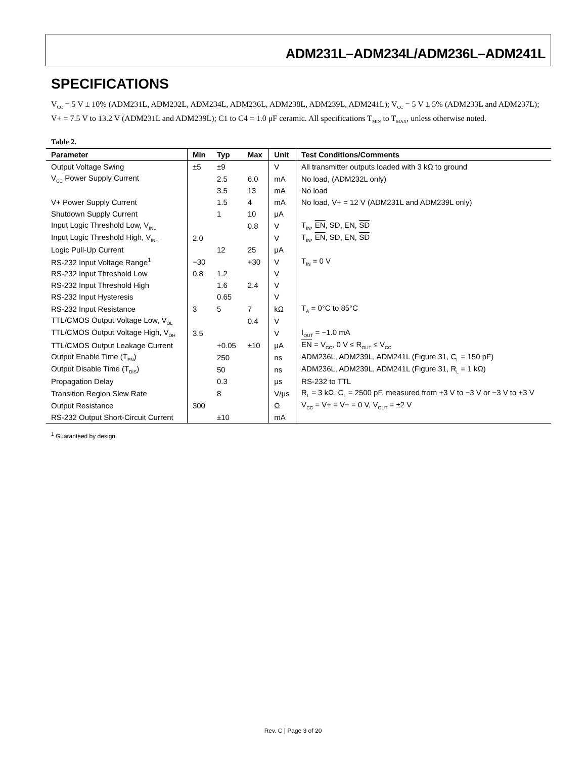ADM231L–ADM234L/ADM236L–ADM241L
SPECIFICATIONS
V<sub>CC</sub> = 5 V ± 10% (ADM231L, ADM232L, ADM234L, ADM236L, ADM238L, ADM239L, ADM241L); V<sub>CC</sub> = 5 V ± 5% (ADM233L and ADM237L); V+ = 7.5 V to 13.2 V (ADM231L and ADM239L); C1 to C4 = 1.0 μF ceramic. All specifications T<sub>MIN</sub> to T<sub>MAX</sub>, unless otherwise noted.
Table 2.
| Parameter | Min | Typ | Max | Unit | Test Conditions/Comments |
| --- | --- | --- | --- | --- | --- |
| Output Voltage Swing | ±5 | ±9 | | V | All transmitter outputs loaded with 3 kΩ to ground |
| V<sub>CC</sub> Power Supply Current | | 2.5 | 6.0 | mA | No load, (ADM232L only) |
| | | 3.5 | 13 | mA | No load |
| V+ Power Supply Current | | 1.5 | 4 | mA | No load, V+ = 12 V (ADM231L and ADM239L only) |
| Shutdown Supply Current | | 1 | 10 | μA | |
| Input Logic Threshold Low, V<sub>INL</sub> | | | 0.8 | V | T<sub>IN</sub>, EN , SD, EN, SD |
| Input Logic Threshold High, V<sub>INH</sub> | 2.0 | | | V | T<sub>IN</sub>, EN , SD, EN, SD |
| Logic Pull-Up Current | | 12 | 25 | μA | |
| RS-232 Input Voltage Range<sup>1</sup> | −30 | | +30 | V | T<sub>IN</sub> = 0 V |
| RS-232 Input Threshold Low | 0.8 | 1.2 | | V | |
| RS-232 Input Threshold High | | 1.6 | 2.4 | V | |
| RS-232 Input Hysteresis | | 0.65 | | V | |
| RS-232 Input Resistance | 3 | 5 | 7 | kΩ | T<sub>A</sub> = 0°C to 85°C |
| TTL/CMOS Output Voltage Low, V<sub>OL</sub> | | | 0.4 | V | |
| TTL/CMOS Output Voltage High, V<sub>OH</sub> | 3.5 | | | V | I<sub>OUT</sub> = −1.0 mA |
| TTL/CMOS Output Leakage Current | | +0.05 | ±10 | μA | EN = V<sub>CC</sub>, 0 V ≤ R<sub>OUT</sub> ≤ V<sub>CC</sub> |
| Output Enable Time (T<sub>EN</sub>) | | 250 | | ns | ADM236L, ADM239L, ADM241L (Figure 31, C<sub>L</sub> = 150 pF) |
| Output Disable Time (T<sub>DIS</sub>) | | 50 | | ns | ADM236L, ADM239L, ADM241L (Figure 31, R<sub>L</sub> = 1 kΩ) |
| Propagation Delay | | 0.3 | | μs | RS-232 to TTL |
| Transition Region Slew Rate | | 8 | | V/μs | R<sub>L</sub> = 3 kΩ, C<sub>L</sub> = 2500 pF, measured from +3 V to −3 V or −3 V to +3 V |
| Output Resistance | 300 | | | Ω | V<sub>CC</sub> = V+ = V− = 0 V, V<sub>OUT</sub> = ±2 V |
| RS-232 Output Short-Circuit Current | | ±10 | | mA | |
<sup>1</sup> Guaranteed by design.
Rev. C | Page 3 of 20